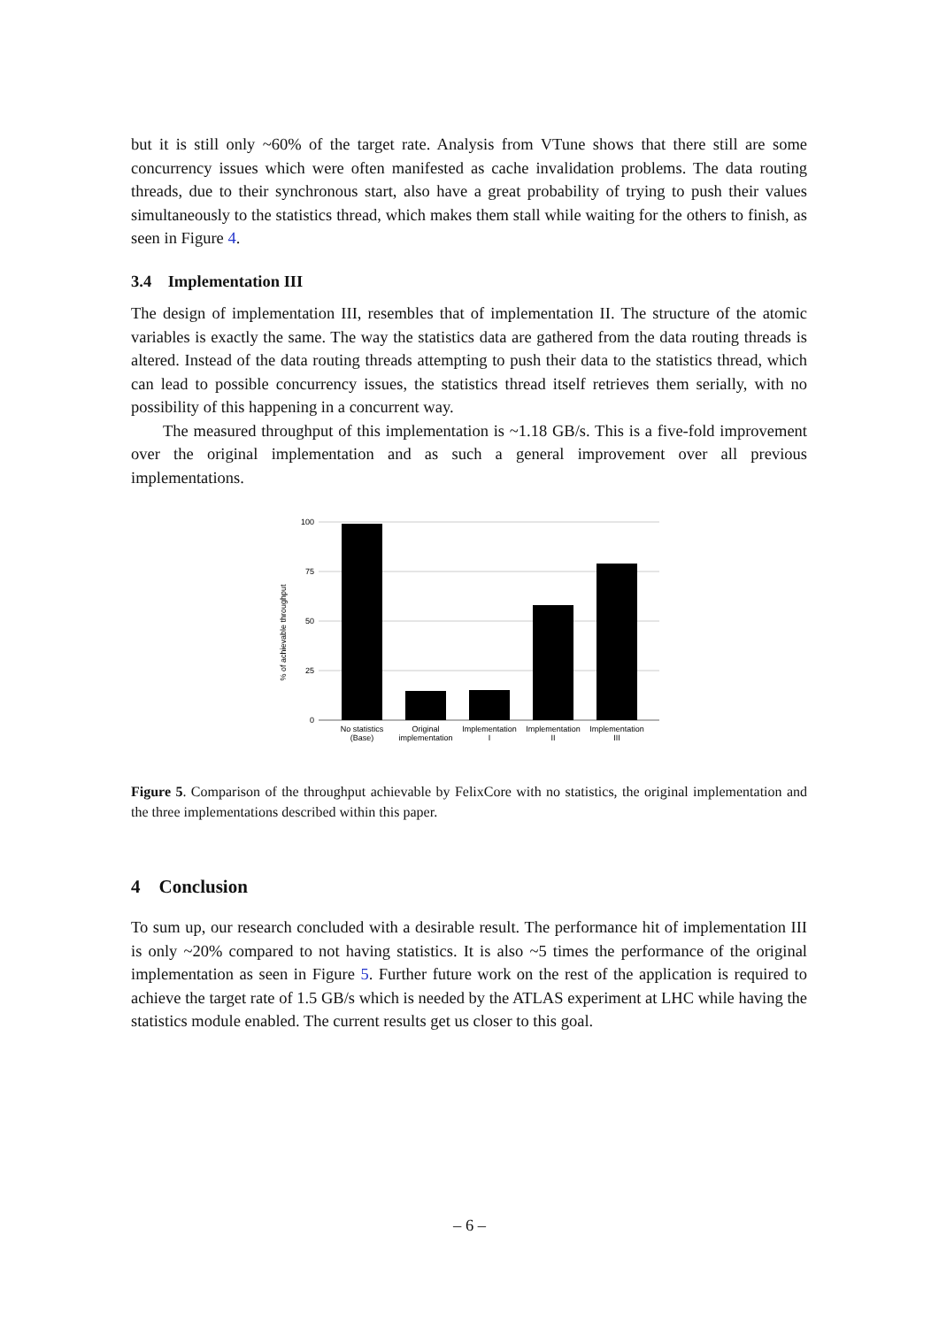but it is still only ~60% of the target rate. Analysis from VTune shows that there still are some concurrency issues which were often manifested as cache invalidation problems. The data routing threads, due to their synchronous start, also have a great probability of trying to push their values simultaneously to the statistics thread, which makes them stall while waiting for the others to finish, as seen in Figure 4.
3.4 Implementation III
The design of implementation III, resembles that of implementation II. The structure of the atomic variables is exactly the same. The way the statistics data are gathered from the data routing threads is altered. Instead of the data routing threads attempting to push their data to the statistics thread, which can lead to possible concurrency issues, the statistics thread itself retrieves them serially, with no possibility of this happening in a concurrent way.
The measured throughput of this implementation is ~1.18 GB/s. This is a five-fold improvement over the original implementation and as such a general improvement over all previous implementations.
100
75
50
25
0
% of achievable throughput
No statistics
(Base)
Original
implementation
Implementation
I
Implementation
II
Implementation
III
Figure 5. Comparison of the throughput achievable by FelixCore with no statistics, the original implementation and the three implementations described within this paper.
4 Conclusion
To sum up, our research concluded with a desirable result. The performance hit of implementation III is only ~20% compared to not having statistics. It is also ~5 times the performance of the original implementation as seen in Figure 5. Further future work on the rest of the application is required to achieve the target rate of 1.5 GB/s which is needed by the ATLAS experiment at LHC while having the statistics module enabled. The current results get us closer to this goal.
– 6 –